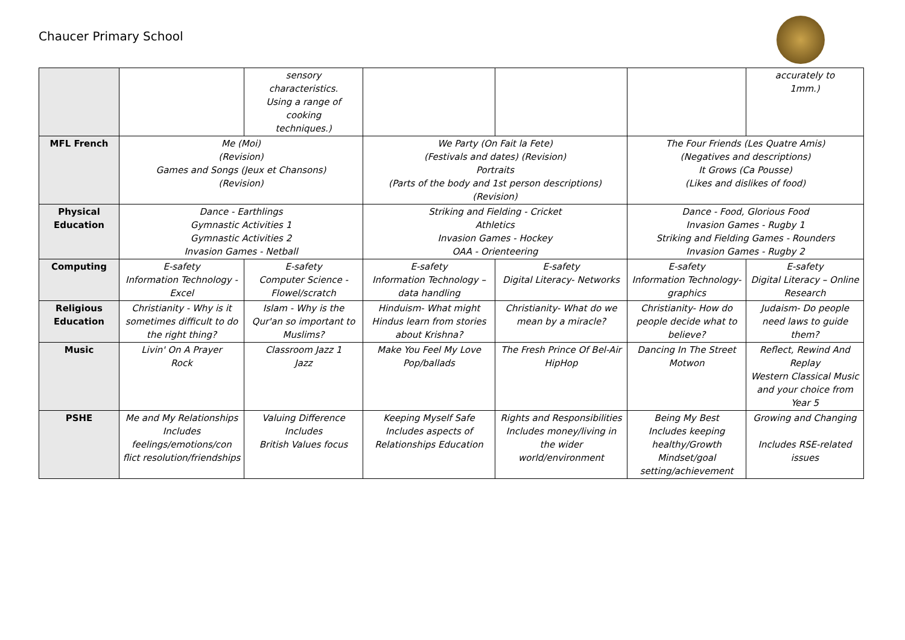Chaucer Primary School
| | | sensory characteristics. Using a range of cooking techniques.) | | | | accurately to 1mm.) |
| MFL French | Me (Moi) (Revision) Games and Songs (Jeux et Chansons) (Revision) | | We Party (On Fait la Fete) (Festivals and dates) (Revision) Portraits (Parts of the body and 1st person descriptions) (Revision) | | The Four Friends (Les Quatre Amis) (Negatives and descriptions) It Grows (Ca Pousse) (Likes and dislikes of food) | |
| Physical Education | Dance - Earthlings Gymnastic Activities 1 Gymnastic Activities 2 Invasion Games - Netball | | Striking and Fielding - Cricket Athletics Invasion Games - Hockey OAA - Orienteering | | Dance - Food, Glorious Food Invasion Games - Rugby 1 Striking and Fielding Games - Rounders Invasion Games - Rugby 2 | |
| Computing | E-safety Information Technology - Excel | E-safety Computer Science - Flowel/scratch | E-safety Information Technology – data handling | E-safety Digital Literacy- Networks | E-safety Information Technology- graphics | E-safety Digital Literacy – Online Research |
| Religious Education | Christianity - Why is it sometimes difficult to do the right thing? | Islam - Why is the Qur'an so important to Muslims? | Hinduism- What might Hindus learn from stories about Krishna? | Christianity- What do we mean by a miracle? | Christianity- How do people decide what to believe? | Judaism- Do people need laws to guide them? |
| Music | Livin' On A Prayer Rock | Classroom Jazz 1 Jazz | Make You Feel My Love Pop/ballads | The Fresh Prince Of Bel-Air HipHop | Dancing In The Street Motwon | Reflect, Rewind And Replay Western Classical Music and your choice from Year 5 |
| PSHE | Me and My Relationships Includes feelings/emotions/con flict resolution/friendships | Valuing Difference Includes British Values focus | Keeping Myself Safe Includes aspects of Relationships Education | Rights and Responsibilities Includes money/living in the wider world/environment | Being My Best Includes keeping healthy/Growth Mindset/goal setting/achievement | Growing and Changing Includes RSE-related issues |